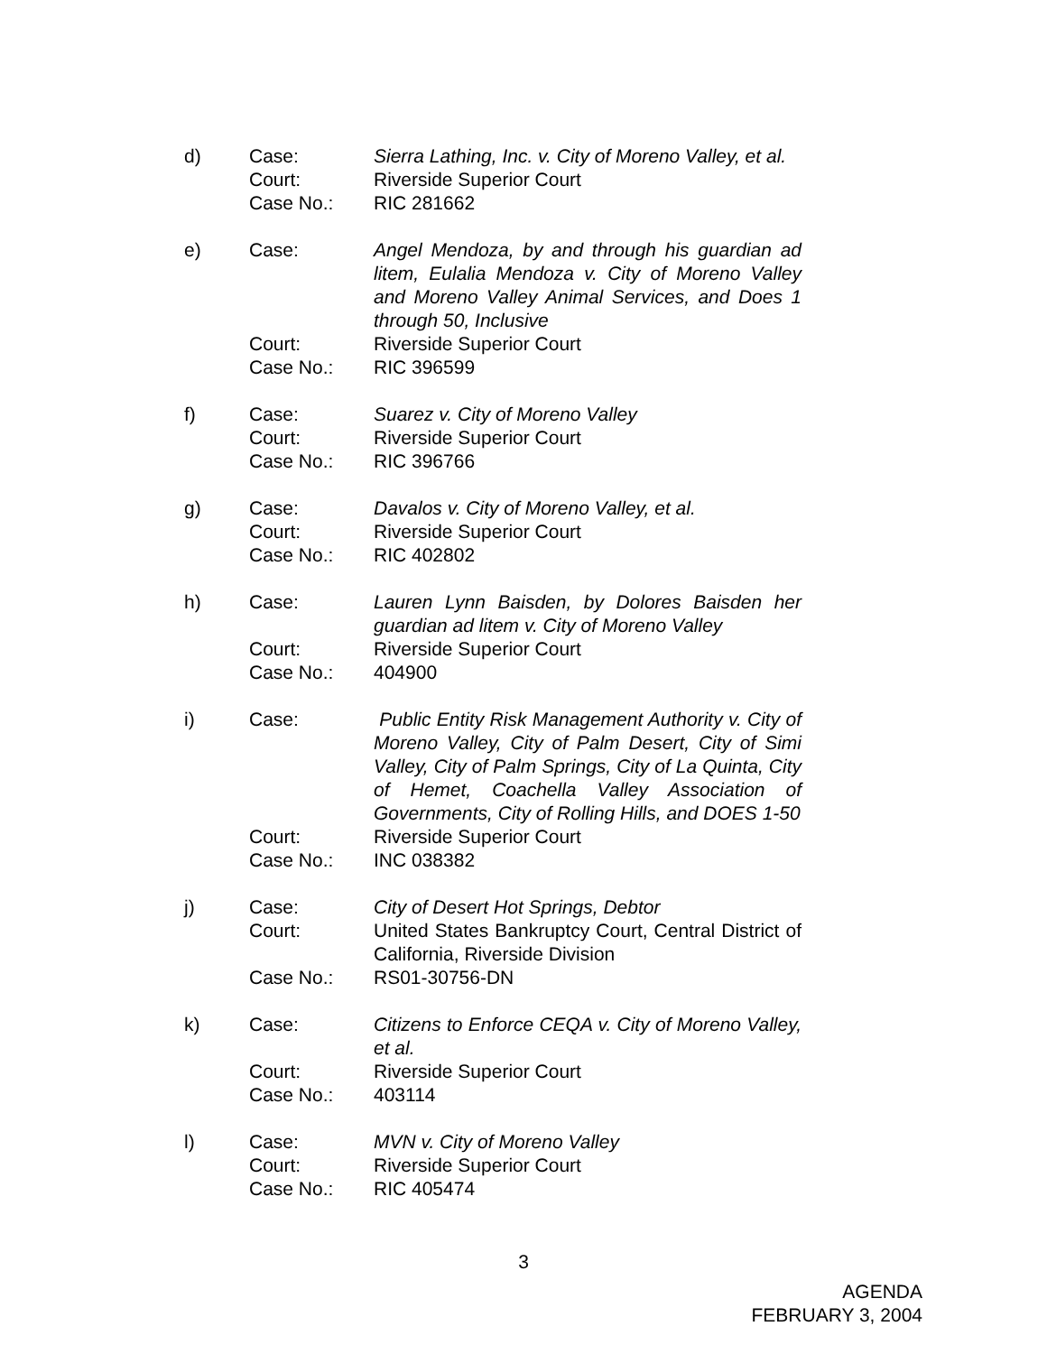d) Case: Sierra Lathing, Inc. v. City of Moreno Valley, et al.
Court: Riverside Superior Court
Case No.: RIC 281662
e) Case: Angel Mendoza, by and through his guardian ad litem, Eulalia Mendoza v. City of Moreno Valley and Moreno Valley Animal Services, and Does 1 through 50, Inclusive
Court: Riverside Superior Court
Case No.: RIC 396599
f) Case: Suarez v. City of Moreno Valley
Court: Riverside Superior Court
Case No.: RIC 396766
g) Case: Davalos v. City of Moreno Valley, et al.
Court: Riverside Superior Court
Case No.: RIC 402802
h) Case: Lauren Lynn Baisden, by Dolores Baisden her guardian ad litem v. City of Moreno Valley
Court: Riverside Superior Court
Case No.: 404900
i) Case: Public Entity Risk Management Authority v. City of Moreno Valley, City of Palm Desert, City of Simi Valley, City of Palm Springs, City of La Quinta, City of Hemet, Coachella Valley Association of Governments, City of Rolling Hills, and DOES 1-50
Court: Riverside Superior Court
Case No.: INC 038382
j) Case: City of Desert Hot Springs, Debtor
Court: United States Bankruptcy Court, Central District of California, Riverside Division
Case No.: RS01-30756-DN
k) Case: Citizens to Enforce CEQA v. City of Moreno Valley, et al.
Court: Riverside Superior Court
Case No.: 403114
l) Case: MVN v. City of Moreno Valley
Court: Riverside Superior Court
Case No.: RIC 405474
3
AGENDA
FEBRUARY 3, 2004